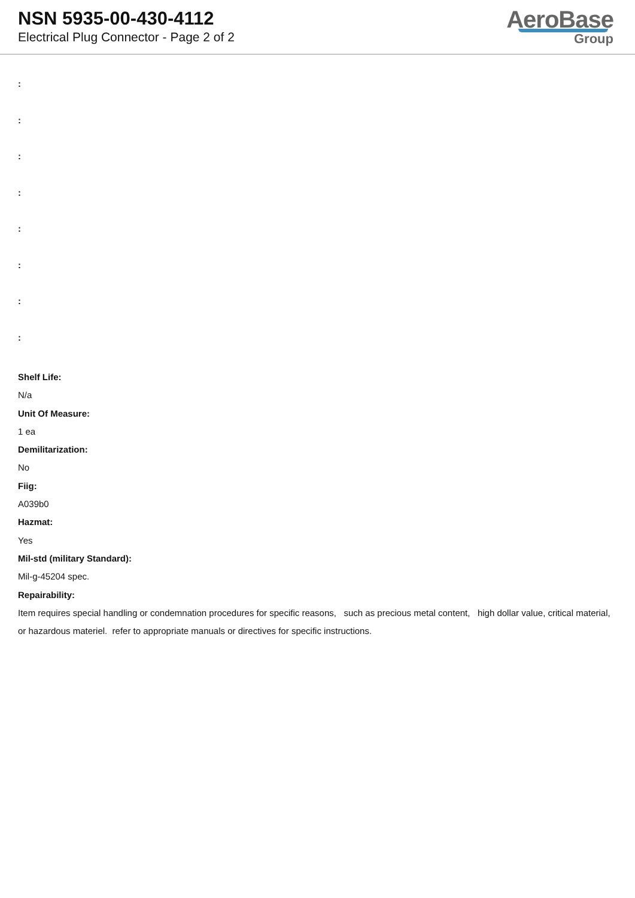NSN 5935-00-430-4112
Electrical Plug Connector - Page 2 of 2
AeroBase
Group
:
:
:
:
:
:
:
:
Shelf Life:
N/a
Unit Of Measure:
1 ea
Demilitarization:
No
Fiig:
A039b0
Hazmat:
Yes
Mil-std (military Standard):
Mil-g-45204 spec.
Repairability:
Item requires special handling or condemnation procedures for specific reasons, such as precious metal content, high dollar value, critical material, or hazardous materiel. refer to appropriate manuals or directives for specific instructions.